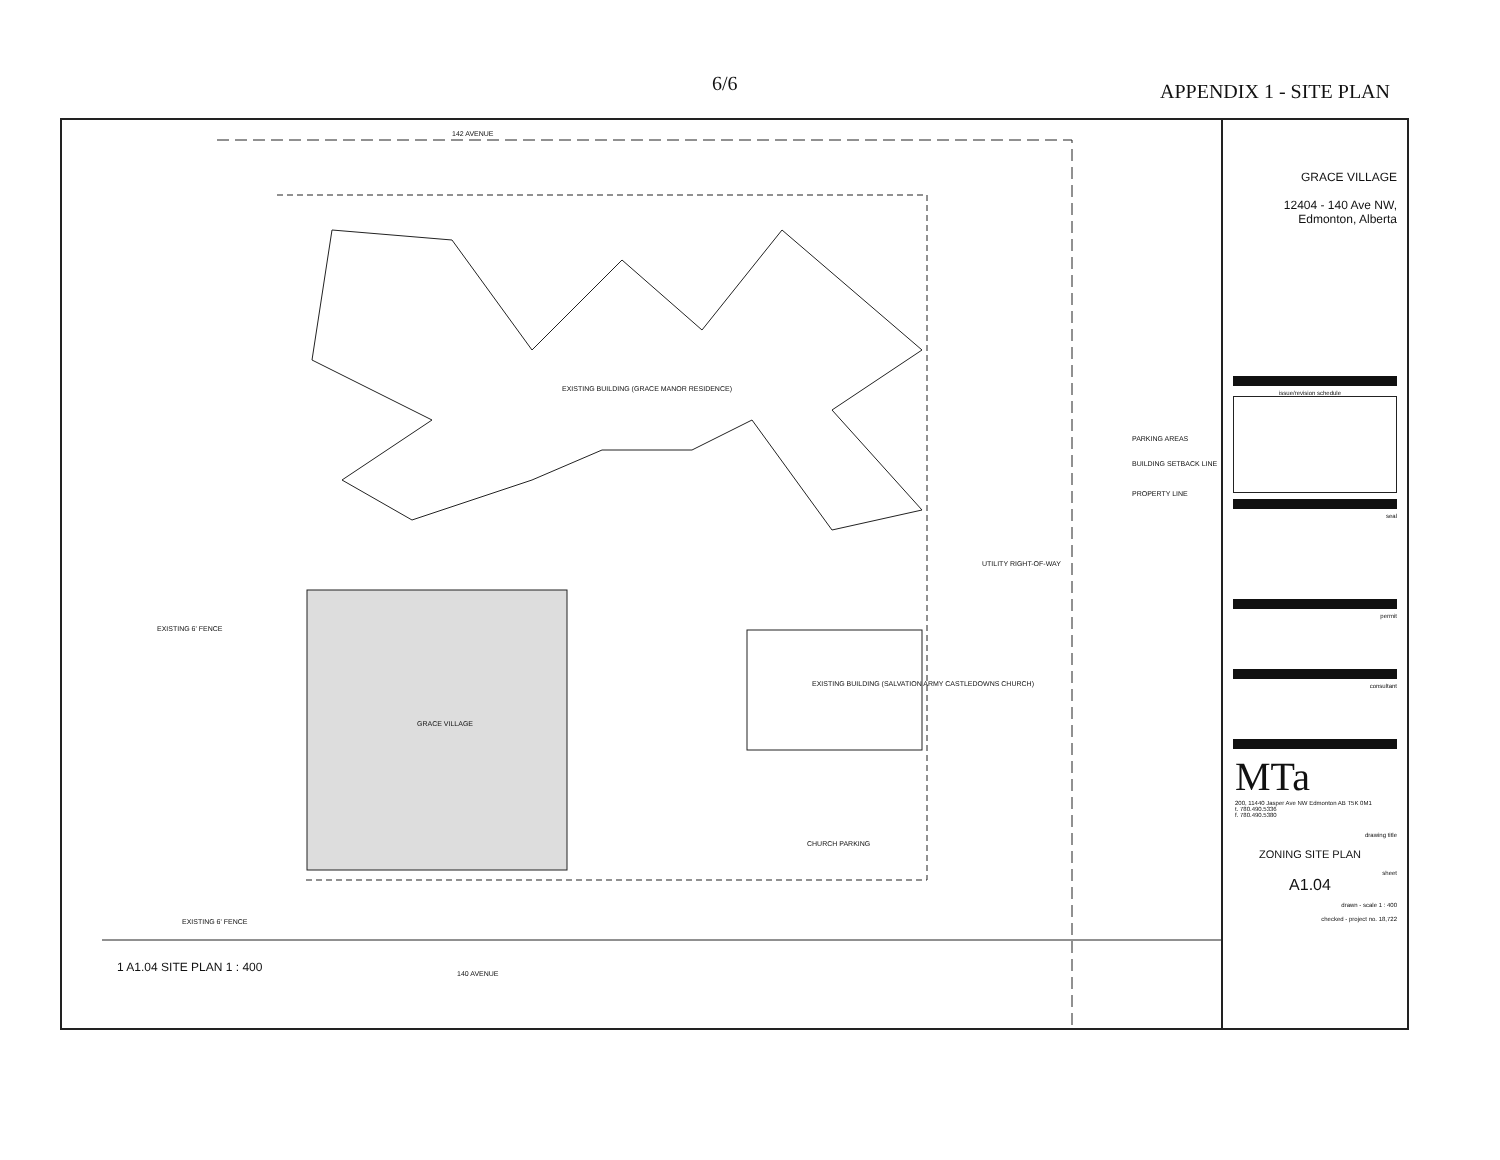6/6 APPENDIX 1 - SITE PLAN
142 AVENUE
EXISTING BUILDING (GRACE MANOR RESIDENCE)
PARKING AREAS
BUILDING SETBACK LINE
PROPERTY LINE
UTILITY RIGHT-OF-WAY
EXISTING 6' FENCE
EXISTING BUILDING (SALVATION ARMY CASTLEDOWNS CHURCH)
GRACE VILLAGE
CHURCH PARKING
EXISTING 6' FENCE
140 AVENUE
1 A1.04 SITE PLAN 1 : 400
GRACE VILLAGE
12404 - 140 Ave NW,
Edmonton, Alberta
issue/revision schedule
seal
permit
consultant
MTa
200, 11440 Jasper Ave NW Edmonton AB T5K 0M1
t. 780.490.5336
f. 780.490.5380
drawing title
ZONING SITE PLAN
sheet
A1.04
drawn - scale 1 : 400
checked - project no. 18,722